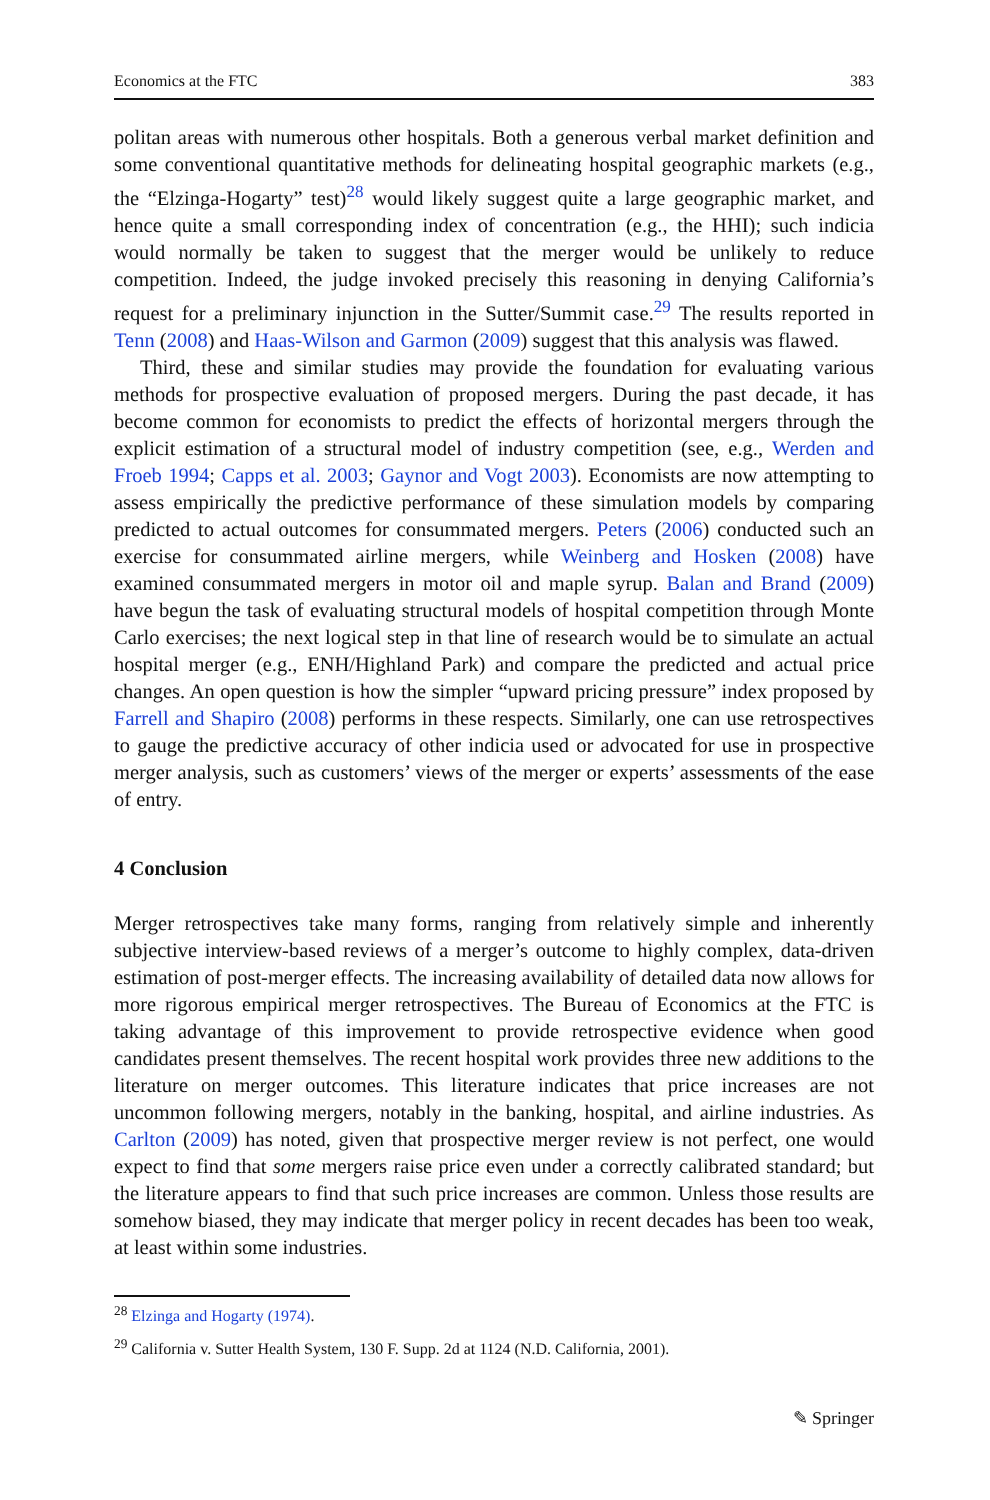Economics at the FTC 383
politan areas with numerous other hospitals. Both a generous verbal market definition and some conventional quantitative methods for delineating hospital geographic markets (e.g., the “Elzinga-Hogarty” test)<sup>28</sup> would likely suggest quite a large geographic market, and hence quite a small corresponding index of concentration (e.g., the HHI); such indicia would normally be taken to suggest that the merger would be unlikely to reduce competition. Indeed, the judge invoked precisely this reasoning in denying California’s request for a preliminary injunction in the Sutter/Summit case.<sup>29</sup> The results reported in Tenn (2008) and Haas-Wilson and Garmon (2009) suggest that this analysis was flawed.
Third, these and similar studies may provide the foundation for evaluating various methods for prospective evaluation of proposed mergers. During the past decade, it has become common for economists to predict the effects of horizontal mergers through the explicit estimation of a structural model of industry competition (see, e.g., Werden and Froeb 1994; Capps et al. 2003; Gaynor and Vogt 2003). Economists are now attempting to assess empirically the predictive performance of these simulation models by comparing predicted to actual outcomes for consummated mergers. Peters (2006) conducted such an exercise for consummated airline mergers, while Weinberg and Hosken (2008) have examined consummated mergers in motor oil and maple syrup. Balan and Brand (2009) have begun the task of evaluating structural models of hospital competition through Monte Carlo exercises; the next logical step in that line of research would be to simulate an actual hospital merger (e.g., ENH/Highland Park) and compare the predicted and actual price changes. An open question is how the simpler “upward pricing pressure” index proposed by Farrell and Shapiro (2008) performs in these respects. Similarly, one can use retrospectives to gauge the predictive accuracy of other indicia used or advocated for use in prospective merger analysis, such as customers’ views of the merger or experts’ assessments of the ease of entry.
4 Conclusion
Merger retrospectives take many forms, ranging from relatively simple and inherently subjective interview-based reviews of a merger’s outcome to highly complex, data-driven estimation of post-merger effects. The increasing availability of detailed data now allows for more rigorous empirical merger retrospectives. The Bureau of Economics at the FTC is taking advantage of this improvement to provide retrospective evidence when good candidates present themselves. The recent hospital work provides three new additions to the literature on merger outcomes. This literature indicates that price increases are not uncommon following mergers, notably in the banking, hospital, and airline industries. As Carlton (2009) has noted, given that prospective merger review is not perfect, one would expect to find that some mergers raise price even under a correctly calibrated standard; but the literature appears to find that such price increases are common. Unless those results are somehow biased, they may indicate that merger policy in recent decades has been too weak, at least within some industries.
<sup>28</sup> Elzinga and Hogarty (1974).
<sup>29</sup> California v. Sutter Health System, 130 F. Supp. 2d at 1124 (N.D. California, 2001).
✎ Springer